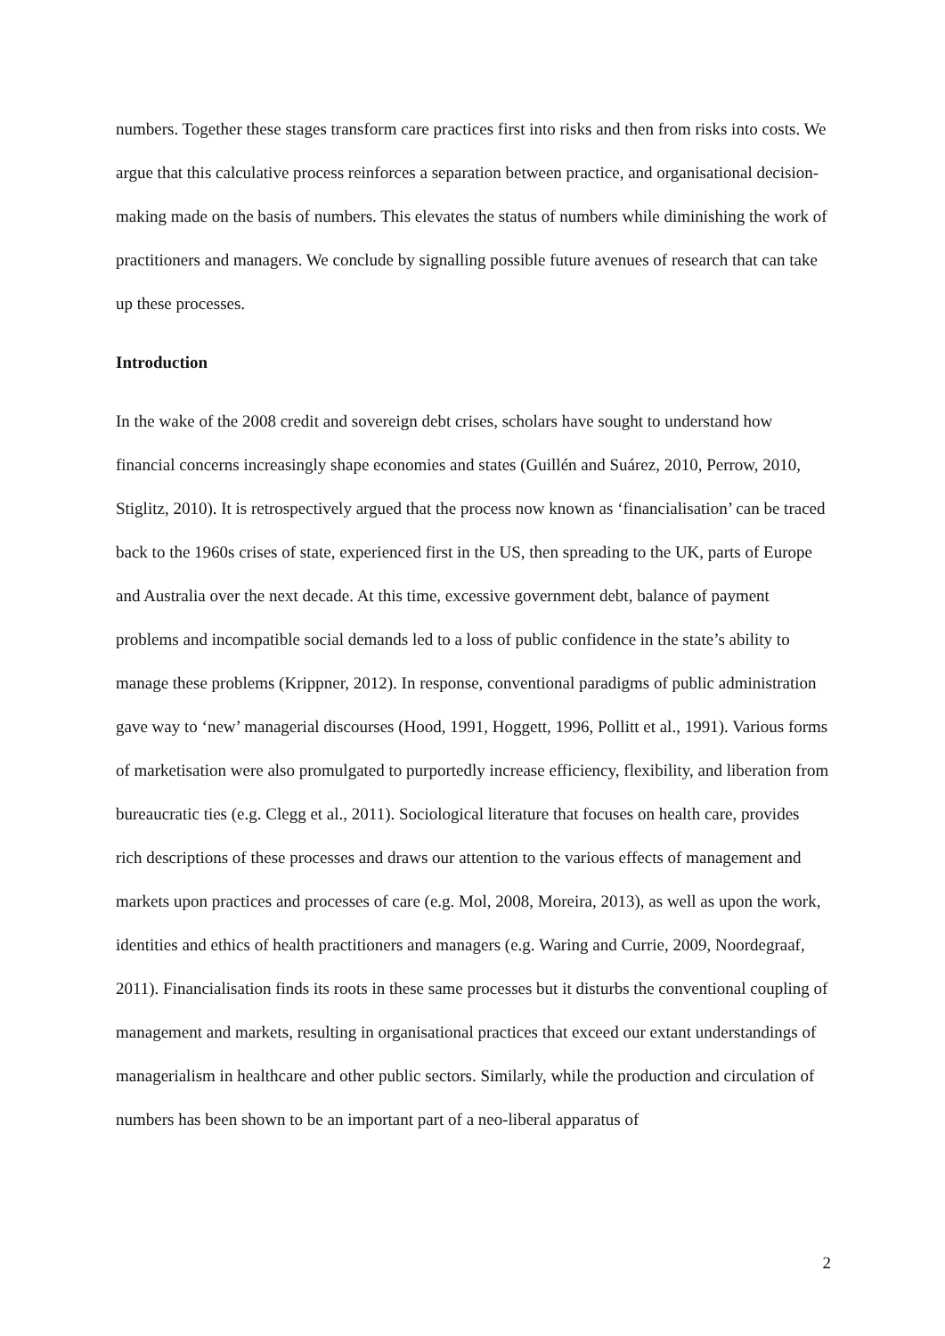numbers. Together these stages transform care practices first into risks and then from risks into costs. We argue that this calculative process reinforces a separation between practice, and organisational decision-making made on the basis of numbers. This elevates the status of numbers while diminishing the work of practitioners and managers. We conclude by signalling possible future avenues of research that can take up these processes.
Introduction
In the wake of the 2008 credit and sovereign debt crises, scholars have sought to understand how financial concerns increasingly shape economies and states (Guillén and Suárez, 2010, Perrow, 2010, Stiglitz, 2010). It is retrospectively argued that the process now known as ‘financialisation’ can be traced back to the 1960s crises of state, experienced first in the US, then spreading to the UK, parts of Europe and Australia over the next decade. At this time, excessive government debt, balance of payment problems and incompatible social demands led to a loss of public confidence in the state’s ability to manage these problems (Krippner, 2012). In response, conventional paradigms of public administration gave way to ‘new’ managerial discourses (Hood, 1991, Hoggett, 1996, Pollitt et al., 1991). Various forms of marketisation were also promulgated to purportedly increase efficiency, flexibility, and liberation from bureaucratic ties (e.g. Clegg et al., 2011). Sociological literature that focuses on health care, provides rich descriptions of these processes and draws our attention to the various effects of management and markets upon practices and processes of care (e.g. Mol, 2008, Moreira, 2013), as well as upon the work, identities and ethics of health practitioners and managers (e.g. Waring and Currie, 2009, Noordegraaf, 2011). Financialisation finds its roots in these same processes but it disturbs the conventional coupling of management and markets, resulting in organisational practices that exceed our extant understandings of managerialism in healthcare and other public sectors. Similarly, while the production and circulation of numbers has been shown to be an important part of a neo-liberal apparatus of
2